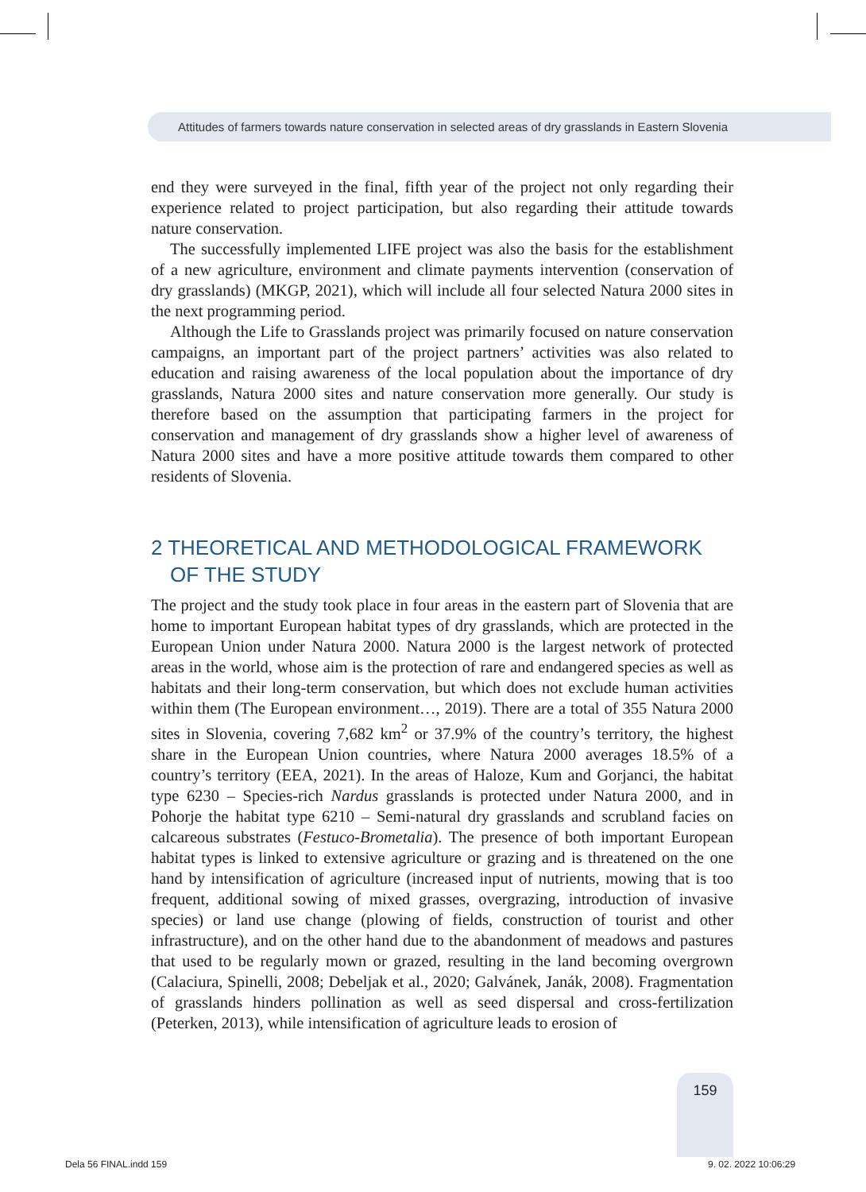Attitudes of farmers towards nature conservation in selected areas of dry grasslands in Eastern Slovenia
end they were surveyed in the final, fifth year of the project not only regarding their experience related to project participation, but also regarding their attitude towards nature conservation.
The successfully implemented LIFE project was also the basis for the establishment of a new agriculture, environment and climate payments intervention (conservation of dry grasslands) (MKGP, 2021), which will include all four selected Natura 2000 sites in the next programming period.
Although the Life to Grasslands project was primarily focused on nature conservation campaigns, an important part of the project partners’ activities was also related to education and raising awareness of the local population about the importance of dry grasslands, Natura 2000 sites and nature conservation more generally. Our study is therefore based on the assumption that participating farmers in the project for conservation and management of dry grasslands show a higher level of awareness of Natura 2000 sites and have a more positive attitude towards them compared to other residents of Slovenia.
2 THEORETICAL AND METHODOLOGICAL FRAMEWORK OF THE STUDY
The project and the study took place in four areas in the eastern part of Slovenia that are home to important European habitat types of dry grasslands, which are protected in the European Union under Natura 2000. Natura 2000 is the largest network of protected areas in the world, whose aim is the protection of rare and endangered species as well as habitats and their long-term conservation, but which does not exclude human activities within them (The European environment…, 2019). There are a total of 355 Natura 2000 sites in Slovenia, covering 7,682 km<sup>2</sup> or 37.9% of the country’s territory, the highest share in the European Union countries, where Natura 2000 averages 18.5% of a country’s territory (EEA, 2021). In the areas of Haloze, Kum and Gorjanci, the habitat type 6230 – Species-rich Nardus grasslands is protected under Natura 2000, and in Pohorje the habitat type 6210 – Semi-natural dry grasslands and scrubland facies on calcareous substrates (Festuco-Brometalia). The presence of both important European habitat types is linked to extensive agriculture or grazing and is threatened on the one hand by intensification of agriculture (increased input of nutrients, mowing that is too frequent, additional sowing of mixed grasses, overgrazing, introduction of invasive species) or land use change (plowing of fields, construction of tourist and other infrastructure), and on the other hand due to the abandonment of meadows and pastures that used to be regularly mown or grazed, resulting in the land becoming overgrown (Calaciura, Spinelli, 2008; Debeljak et al., 2020; Galvánek, Janák, 2008). Fragmentation of grasslands hinders pollination as well as seed dispersal and cross-fertilization (Peterken, 2013), while intensification of agriculture leads to erosion of
159
Dela 56 FINAL.indd 159 9. 02. 2022 10:06:29